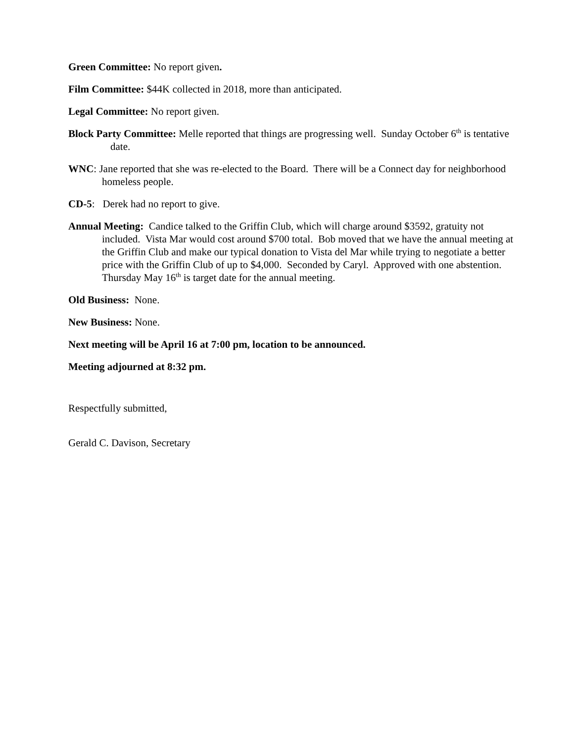Green Committee: No report given.
Film Committee: $44K collected in 2018, more than anticipated.
Legal Committee: No report given.
Block Party Committee: Melle reported that things are progressing well. Sunday October 6<sup>th</sup> is tentative date.
WNC: Jane reported that she was re-elected to the Board. There will be a Connect day for neighborhood homeless people.
CD-5: Derek had no report to give.
Annual Meeting: Candice talked to the Griffin Club, which will charge around $3592, gratuity not included. Vista Mar would cost around $700 total. Bob moved that we have the annual meeting at the Griffin Club and make our typical donation to Vista del Mar while trying to negotiate a better price with the Griffin Club of up to $4,000. Seconded by Caryl. Approved with one abstention. Thursday May 16<sup>th</sup> is target date for the annual meeting.
Old Business: None.
New Business: None.
Next meeting will be April 16 at 7:00 pm, location to be announced.
Meeting adjourned at 8:32 pm.
Respectfully submitted,
Gerald C. Davison, Secretary